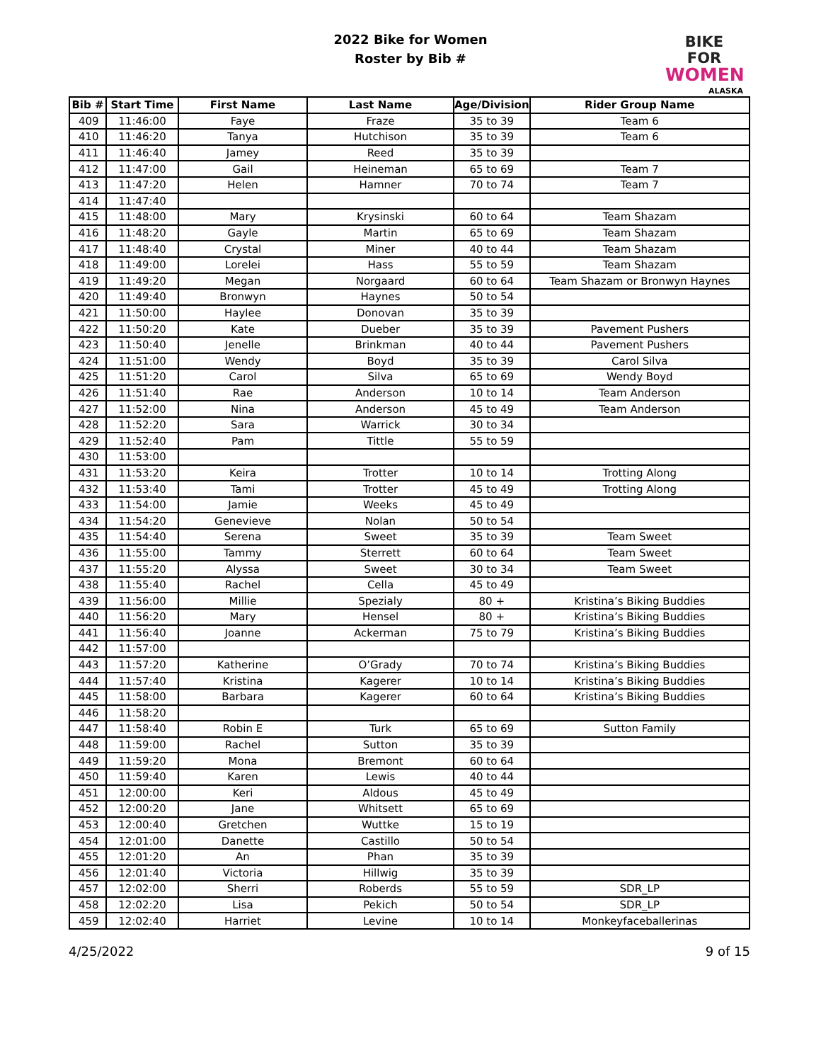2022 Bike for Women
Roster by Bib #
BIKE FOR
WOMEN
ALASKA
| Bib # | Start Time | First Name | Last Name | Age/Division | Rider Group Name |
| --- | --- | --- | --- | --- | --- |
| 409 | 11:46:00 | Faye | Fraze | 35 to 39 | Team 6 |
| 410 | 11:46:20 | Tanya | Hutchison | 35 to 39 | Team 6 |
| 411 | 11:46:40 | Jamey | Reed | 35 to 39 | |
| 412 | 11:47:00 | Gail | Heineman | 65 to 69 | Team 7 |
| 413 | 11:47:20 | Helen | Hamner | 70 to 74 | Team 7 |
| 414 | 11:47:40 | | | | |
| 415 | 11:48:00 | Mary | Krysinski | 60 to 64 | Team Shazam |
| 416 | 11:48:20 | Gayle | Martin | 65 to 69 | Team Shazam |
| 417 | 11:48:40 | Crystal | Miner | 40 to 44 | Team Shazam |
| 418 | 11:49:00 | Lorelei | Hass | 55 to 59 | Team Shazam |
| 419 | 11:49:20 | Megan | Norgaard | 60 to 64 | Team Shazam or Bronwyn Haynes |
| 420 | 11:49:40 | Bronwyn | Haynes | 50 to 54 | |
| 421 | 11:50:00 | Haylee | Donovan | 35 to 39 | |
| 422 | 11:50:20 | Kate | Dueber | 35 to 39 | Pavement Pushers |
| 423 | 11:50:40 | Jenelle | Brinkman | 40 to 44 | Pavement Pushers |
| 424 | 11:51:00 | Wendy | Boyd | 35 to 39 | Carol Silva |
| 425 | 11:51:20 | Carol | Silva | 65 to 69 | Wendy Boyd |
| 426 | 11:51:40 | Rae | Anderson | 10 to 14 | Team Anderson |
| 427 | 11:52:00 | Nina | Anderson | 45 to 49 | Team Anderson |
| 428 | 11:52:20 | Sara | Warrick | 30 to 34 | |
| 429 | 11:52:40 | Pam | Tittle | 55 to 59 | |
| 430 | 11:53:00 | | | | |
| 431 | 11:53:20 | Keira | Trotter | 10 to 14 | Trotting Along |
| 432 | 11:53:40 | Tami | Trotter | 45 to 49 | Trotting Along |
| 433 | 11:54:00 | Jamie | Weeks | 45 to 49 | |
| 434 | 11:54:20 | Genevieve | Nolan | 50 to 54 | |
| 435 | 11:54:40 | Serena | Sweet | 35 to 39 | Team Sweet |
| 436 | 11:55:00 | Tammy | Sterrett | 60 to 64 | Team Sweet |
| 437 | 11:55:20 | Alyssa | Sweet | 30 to 34 | Team Sweet |
| 438 | 11:55:40 | Rachel | Cella | 45 to 49 | |
| 439 | 11:56:00 | Millie | Spezialy | 80 + | Kristina’s Biking Buddies |
| 440 | 11:56:20 | Mary | Hensel | 80 + | Kristina’s Biking Buddies |
| 441 | 11:56:40 | Joanne | Ackerman | 75 to 79 | Kristina’s Biking Buddies |
| 442 | 11:57:00 | | | | |
| 443 | 11:57:20 | Katherine | O’Grady | 70 to 74 | Kristina’s Biking Buddies |
| 444 | 11:57:40 | Kristina | Kagerer | 10 to 14 | Kristina’s Biking Buddies |
| 445 | 11:58:00 | Barbara | Kagerer | 60 to 64 | Kristina’s Biking Buddies |
| 446 | 11:58:20 | | | | |
| 447 | 11:58:40 | Robin E | Turk | 65 to 69 | Sutton Family |
| 448 | 11:59:00 | Rachel | Sutton | 35 to 39 | |
| 449 | 11:59:20 | Mona | Bremont | 60 to 64 | |
| 450 | 11:59:40 | Karen | Lewis | 40 to 44 | |
| 451 | 12:00:00 | Keri | Aldous | 45 to 49 | |
| 452 | 12:00:20 | Jane | Whitsett | 65 to 69 | |
| 453 | 12:00:40 | Gretchen | Wuttke | 15 to 19 | |
| 454 | 12:01:00 | Danette | Castillo | 50 to 54 | |
| 455 | 12:01:20 | An | Phan | 35 to 39 | |
| 456 | 12:01:40 | Victoria | Hillwig | 35 to 39 | |
| 457 | 12:02:00 | Sherri | Roberds | 55 to 59 | SDR_LP |
| 458 | 12:02:20 | Lisa | Pekich | 50 to 54 | SDR_LP |
| 459 | 12:02:40 | Harriet | Levine | 10 to 14 | Monkeyfaceballerinas |
4/25/2022 9 of 15